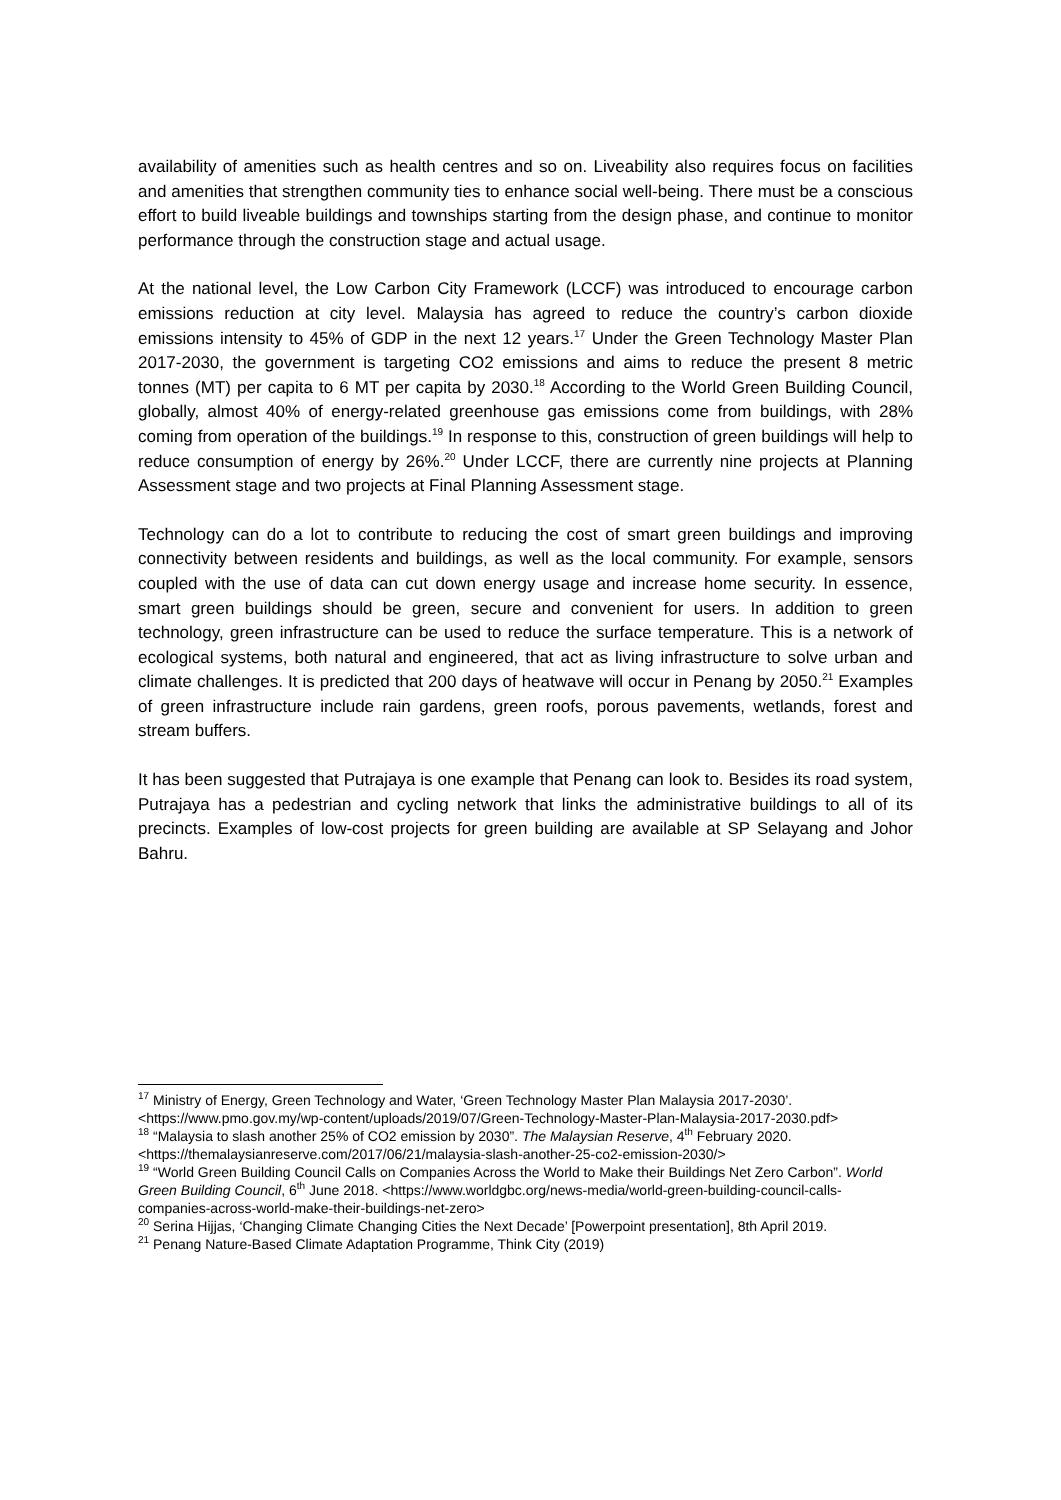availability of amenities such as health centres and so on. Liveability also requires focus on facilities and amenities that strengthen community ties to enhance social well-being. There must be a conscious effort to build liveable buildings and townships starting from the design phase, and continue to monitor performance through the construction stage and actual usage.
At the national level, the Low Carbon City Framework (LCCF) was introduced to encourage carbon emissions reduction at city level. Malaysia has agreed to reduce the country’s carbon dioxide emissions intensity to 45% of GDP in the next 12 years.<sup>17</sup> Under the Green Technology Master Plan 2017-2030, the government is targeting CO2 emissions and aims to reduce the present 8 metric tonnes (MT) per capita to 6 MT per capita by 2030.<sup>18</sup> According to the World Green Building Council, globally, almost 40% of energy-related greenhouse gas emissions come from buildings, with 28% coming from operation of the buildings.<sup>19</sup> In response to this, construction of green buildings will help to reduce consumption of energy by 26%.<sup>20</sup> Under LCCF, there are currently nine projects at Planning Assessment stage and two projects at Final Planning Assessment stage.
Technology can do a lot to contribute to reducing the cost of smart green buildings and improving connectivity between residents and buildings, as well as the local community. For example, sensors coupled with the use of data can cut down energy usage and increase home security. In essence, smart green buildings should be green, secure and convenient for users. In addition to green technology, green infrastructure can be used to reduce the surface temperature. This is a network of ecological systems, both natural and engineered, that act as living infrastructure to solve urban and climate challenges. It is predicted that 200 days of heatwave will occur in Penang by 2050.<sup>21</sup> Examples of green infrastructure include rain gardens, green roofs, porous pavements, wetlands, forest and stream buffers.
It has been suggested that Putrajaya is one example that Penang can look to. Besides its road system, Putrajaya has a pedestrian and cycling network that links the administrative buildings to all of its precincts. Examples of low-cost projects for green building are available at SP Selayang and Johor Bahru.
<sup>17</sup> Ministry of Energy, Green Technology and Water, ‘Green Technology Master Plan Malaysia 2017-2030’. <https://www.pmo.gov.my/wp-content/uploads/2019/07/Green-Technology-Master-Plan-Malaysia-2017-2030.pdf>
<sup>18</sup> “Malaysia to slash another 25% of CO2 emission by 2030”. The Malaysian Reserve, 4<sup>th</sup> February 2020. <https://themalaysianreserve.com/2017/06/21/malaysia-slash-another-25-co2-emission-2030/>
<sup>19</sup> “World Green Building Council Calls on Companies Across the World to Make their Buildings Net Zero Carbon”. World Green Building Council, 6<sup>th</sup> June 2018. <https://www.worldgbc.org/news-media/world-green-building-council-calls-companies-across-world-make-their-buildings-net-zero>
<sup>20</sup> Serina Hijjas, ‘Changing Climate Changing Cities the Next Decade’ [Powerpoint presentation], 8th April 2019.
<sup>21</sup> Penang Nature-Based Climate Adaptation Programme, Think City (2019)